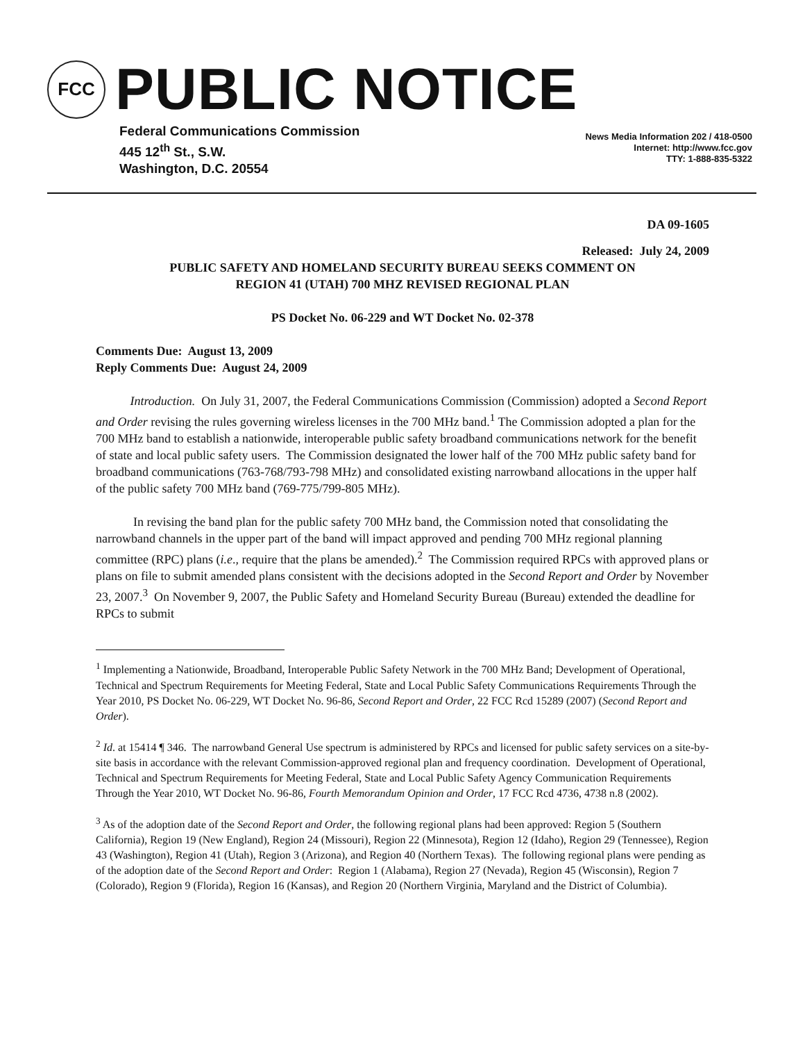FCC
PUBLIC NOTICE
Federal Communications Commission
445 12<sup>th</sup> St., S.W.
Washington, D.C. 20554
News Media Information 202 / 418-0500
Internet: http://www.fcc.gov
TTY: 1-888-835-5322
DA 09-1605
Released: July 24, 2009
PUBLIC SAFETY AND HOMELAND SECURITY BUREAU SEEKS COMMENT ON
REGION 41 (UTAH) 700 MHZ REVISED REGIONAL PLAN
PS Docket No. 06-229 and WT Docket No. 02-378
Comments Due: August 13, 2009
Reply Comments Due: August 24, 2009
Introduction. On July 31, 2007, the Federal Communications Commission (Commission) adopted a Second Report and Order revising the rules governing wireless licenses in the 700 MHz band.<sup>1</sup> The Commission adopted a plan for the 700 MHz band to establish a nationwide, interoperable public safety broadband communications network for the benefit of state and local public safety users. The Commission designated the lower half of the 700 MHz public safety band for broadband communications (763-768/793-798 MHz) and consolidated existing narrowband allocations in the upper half of the public safety 700 MHz band (769-775/799-805 MHz).
In revising the band plan for the public safety 700 MHz band, the Commission noted that consolidating the narrowband channels in the upper part of the band will impact approved and pending 700 MHz regional planning committee (RPC) plans (i.e., require that the plans be amended).<sup>2</sup> The Commission required RPCs with approved plans or plans on file to submit amended plans consistent with the decisions adopted in the Second Report and Order by November 23, 2007.<sup>3</sup> On November 9, 2007, the Public Safety and Homeland Security Bureau (Bureau) extended the deadline for RPCs to submit
<sup>1</sup> Implementing a Nationwide, Broadband, Interoperable Public Safety Network in the 700 MHz Band; Development of Operational, Technical and Spectrum Requirements for Meeting Federal, State and Local Public Safety Communications Requirements Through the Year 2010, PS Docket No. 06-229, WT Docket No. 96-86, Second Report and Order, 22 FCC Rcd 15289 (2007) (Second Report and Order).
<sup>2</sup> Id. at 15414 ¶ 346. The narrowband General Use spectrum is administered by RPCs and licensed for public safety services on a site-by-site basis in accordance with the relevant Commission-approved regional plan and frequency coordination. Development of Operational, Technical and Spectrum Requirements for Meeting Federal, State and Local Public Safety Agency Communication Requirements Through the Year 2010, WT Docket No. 96-86, Fourth Memorandum Opinion and Order, 17 FCC Rcd 4736, 4738 n.8 (2002).
<sup>3</sup> As of the adoption date of the Second Report and Order, the following regional plans had been approved: Region 5 (Southern California), Region 19 (New England), Region 24 (Missouri), Region 22 (Minnesota), Region 12 (Idaho), Region 29 (Tennessee), Region 43 (Washington), Region 41 (Utah), Region 3 (Arizona), and Region 40 (Northern Texas). The following regional plans were pending as of the adoption date of the Second Report and Order: Region 1 (Alabama), Region 27 (Nevada), Region 45 (Wisconsin), Region 7 (Colorado), Region 9 (Florida), Region 16 (Kansas), and Region 20 (Northern Virginia, Maryland and the District of Columbia).